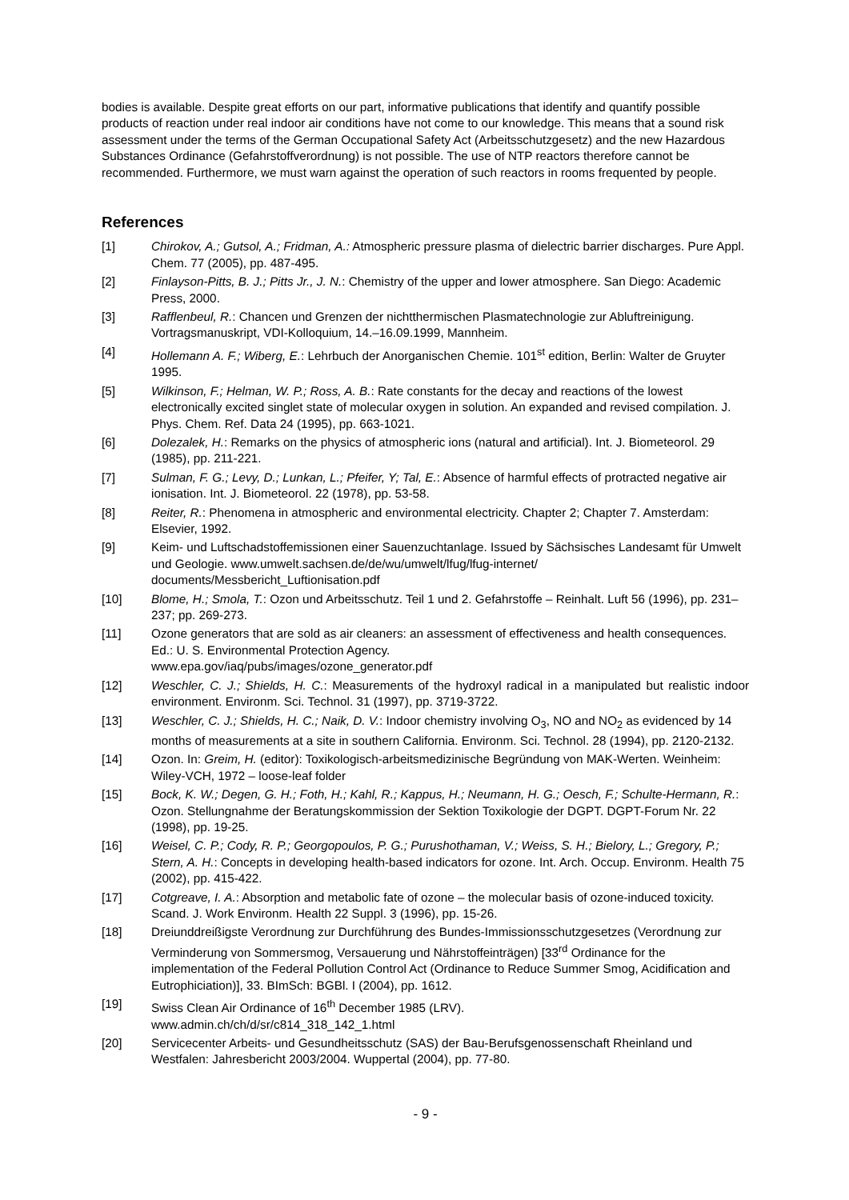bodies is available. Despite great efforts on our part, informative publications that identify and quantify possible products of reaction under real indoor air conditions have not come to our knowledge. This means that a sound risk assessment under the terms of the German Occupational Safety Act (Arbeitsschutzgesetz) and the new Hazardous Substances Ordinance (Gefahrstoffverordnung) is not possible. The use of NTP reactors therefore cannot be recommended. Furthermore, we must warn against the operation of such reactors in rooms frequented by people.
References
[1] Chirokov, A.; Gutsol, A.; Fridman, A.: Atmospheric pressure plasma of dielectric barrier discharges. Pure Appl. Chem. 77 (2005), pp. 487-495.
[2] Finlayson-Pitts, B. J.; Pitts Jr., J. N.: Chemistry of the upper and lower atmosphere. San Diego: Academic Press, 2000.
[3] Rafflenbeul, R.: Chancen und Grenzen der nichtthermischen Plasmatechnologie zur Abluftreinigung. Vortragsmanuskript, VDI-Kolloquium, 14.–16.09.1999, Mannheim.
[4] Hollemann A. F.; Wiberg, E.: Lehrbuch der Anorganischen Chemie. 101<sup>st</sup> edition, Berlin: Walter de Gruyter 1995.
[5] Wilkinson, F.; Helman, W. P.; Ross, A. B.: Rate constants for the decay and reactions of the lowest electronically excited singlet state of molecular oxygen in solution. An expanded and revised compilation. J. Phys. Chem. Ref. Data 24 (1995), pp. 663-1021.
[6] Dolezalek, H.: Remarks on the physics of atmospheric ions (natural and artificial). Int. J. Biometeorol. 29 (1985), pp. 211-221.
[7] Sulman, F. G.; Levy, D.; Lunkan, L.; Pfeifer, Y; Tal, E.: Absence of harmful effects of protracted negative air ionisation. Int. J. Biometeorol. 22 (1978), pp. 53-58.
[8] Reiter, R.: Phenomena in atmospheric and environmental electricity. Chapter 2; Chapter 7. Amsterdam: Elsevier, 1992.
[9] Keim- und Luftschadstoffemissionen einer Sauenzuchtanlage. Issued by Sächsisches Landesamt für Umwelt und Geologie. www.umwelt.sachsen.de/de/wu/umwelt/lfug/lfug-internet/ documents/Messbericht_Luftionisation.pdf
[10] Blome, H.; Smola, T.: Ozon und Arbeitsschutz. Teil 1 und 2. Gefahrstoffe – Reinhalt. Luft 56 (1996), pp. 231–237; pp. 269-273.
[11] Ozone generators that are sold as air cleaners: an assessment of effectiveness and health consequences. Ed.: U. S. Environmental Protection Agency.
www.epa.gov/iaq/pubs/images/ozone_generator.pdf
[12] Weschler, C. J.; Shields, H. C.: Measurements of the hydroxyl radical in a manipulated but realistic indoor environment. Environm. Sci. Technol. 31 (1997), pp. 3719-3722.
[13] Weschler, C. J.; Shields, H. C.; Naik, D. V.: Indoor chemistry involving O<sub>3</sub>, NO and NO<sub>2</sub> as evidenced by 14 months of measurements at a site in southern California. Environm. Sci. Technol. 28 (1994), pp. 2120-2132.
[14] Ozon. In: Greim, H. (editor): Toxikologisch-arbeitsmedizinische Begründung von MAK-Werten. Weinheim: Wiley-VCH, 1972 – loose-leaf folder
[15] Bock, K. W.; Degen, G. H.; Foth, H.; Kahl, R.; Kappus, H.; Neumann, H. G.; Oesch, F.; Schulte-Hermann, R.: Ozon. Stellungnahme der Beratungskommission der Sektion Toxikologie der DGPT. DGPT-Forum Nr. 22 (1998), pp. 19-25.
[16] Weisel, C. P.; Cody, R. P.; Georgopoulos, P. G.; Purushothaman, V.; Weiss, S. H.; Bielory, L.; Gregory, P.; Stern, A. H.: Concepts in developing health-based indicators for ozone. Int. Arch. Occup. Environm. Health 75 (2002), pp. 415-422.
[17] Cotgreave, I. A.: Absorption and metabolic fate of ozone – the molecular basis of ozone-induced toxicity. Scand. J. Work Environm. Health 22 Suppl. 3 (1996), pp. 15-26.
[18] Dreiunddreißigste Verordnung zur Durchführung des Bundes-Immissionsschutzgesetzes (Verordnung zur Verminderung von Sommersmog, Versauerung und Nährstoffeinträgen) [33<sup>rd</sup> Ordinance for the implementation of the Federal Pollution Control Act (Ordinance to Reduce Summer Smog, Acidification and Eutrophiciation)], 33. BImSch: BGBl. I (2004), pp. 1612.
[19] Swiss Clean Air Ordinance of 16<sup>th</sup> December 1985 (LRV).
www.admin.ch/ch/d/sr/c814_318_142_1.html
[20] Servicecenter Arbeits- und Gesundheitsschutz (SAS) der Bau-Berufsgenossenschaft Rheinland und Westfalen: Jahresbericht 2003/2004. Wuppertal (2004), pp. 77-80.
- 9 -